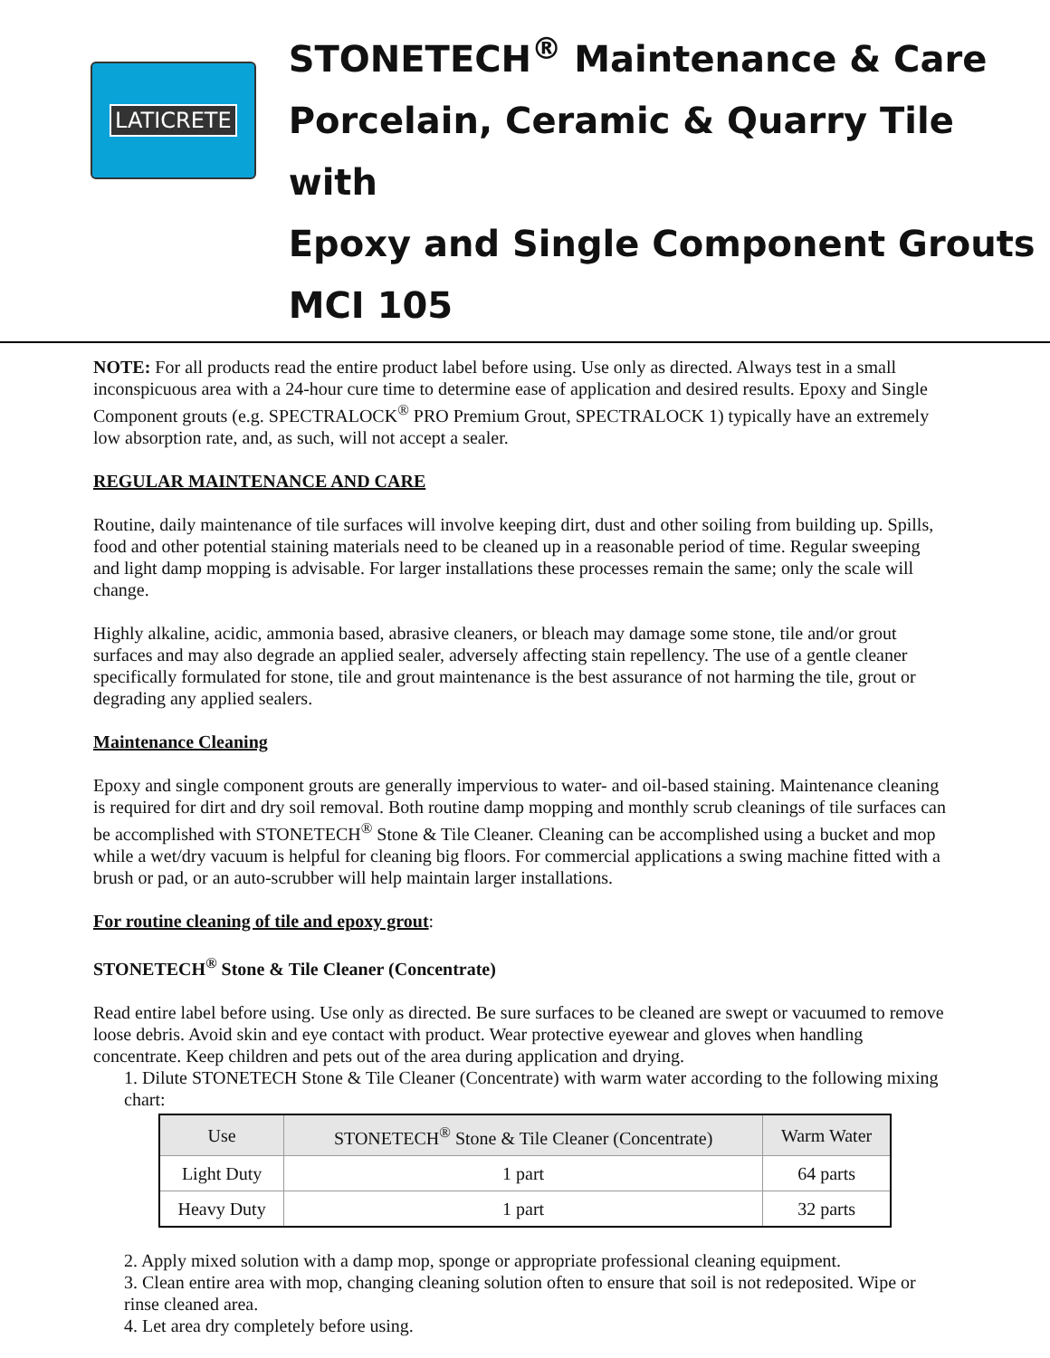LATICRETE
STONETECH<sup>®</sup> Maintenance & Care
Porcelain, Ceramic & Quarry Tile with
Epoxy and Single Component Grouts
MCI 105
NOTE: For all products read the entire product label before using. Use only as directed. Always test in a small inconspicuous area with a 24-hour cure time to determine ease of application and desired results. Epoxy and Single Component grouts (e.g. SPECTRALOCK<sup>®</sup> PRO Premium Grout, SPECTRALOCK 1) typically have an extremely low absorption rate, and, as such, will not accept a sealer.
REGULAR MAINTENANCE AND CARE
Routine, daily maintenance of tile surfaces will involve keeping dirt, dust and other soiling from building up. Spills, food and other potential staining materials need to be cleaned up in a reasonable period of time. Regular sweeping and light damp mopping is advisable. For larger installations these processes remain the same; only the scale will change.
Highly alkaline, acidic, ammonia based, abrasive cleaners, or bleach may damage some stone, tile and/or grout surfaces and may also degrade an applied sealer, adversely affecting stain repellency. The use of a gentle cleaner specifically formulated for stone, tile and grout maintenance is the best assurance of not harming the tile, grout or degrading any applied sealers.
Maintenance Cleaning
Epoxy and single component grouts are generally impervious to water- and oil-based staining. Maintenance cleaning is required for dirt and dry soil removal. Both routine damp mopping and monthly scrub cleanings of tile surfaces can be accomplished with STONETECH<sup>®</sup> Stone & Tile Cleaner. Cleaning can be accomplished using a bucket and mop while a wet/dry vacuum is helpful for cleaning big floors. For commercial applications a swing machine fitted with a brush or pad, or an auto-scrubber will help maintain larger installations.
For routine cleaning of tile and epoxy grout:
STONETECH<sup>®</sup> Stone & Tile Cleaner (Concentrate)
Read entire label before using. Use only as directed. Be sure surfaces to be cleaned are swept or vacuumed to remove loose debris. Avoid skin and eye contact with product. Wear protective eyewear and gloves when handling concentrate. Keep children and pets out of the area during application and drying.
1. Dilute STONETECH Stone & Tile Cleaner (Concentrate) with warm water according to the following mixing chart:
| Use | STONETECH<sup>®</sup> Stone & Tile Cleaner (Concentrate) | Warm Water |
| --- | --- | --- |
| Light Duty | 1 part | 64 parts |
| Heavy Duty | 1 part | 32 parts |
2. Apply mixed solution with a damp mop, sponge or appropriate professional cleaning equipment.
3. Clean entire area with mop, changing cleaning solution often to ensure that soil is not redeposited. Wipe or rinse cleaned area.
4. Let area dry completely before using.